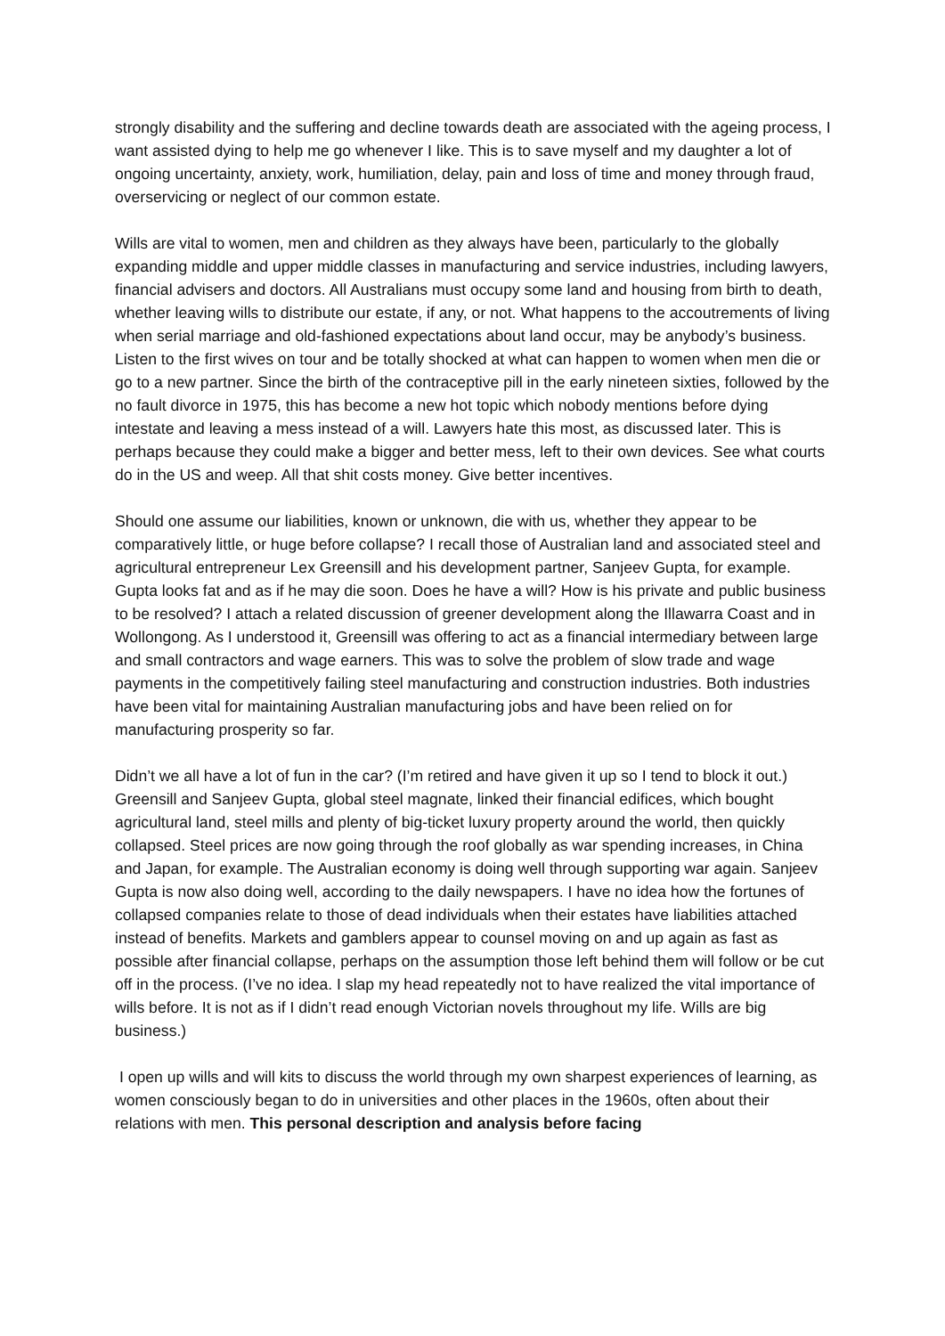strongly disability and the suffering and decline towards death are associated with the ageing process, I want assisted dying to help me go whenever I like. This is to save myself and my daughter a lot of ongoing uncertainty, anxiety, work, humiliation, delay, pain and loss of time and money through fraud, overservicing or neglect of our common estate.
Wills are vital to women, men and children as they always have been, particularly to the globally expanding middle and upper middle classes in manufacturing and service industries, including lawyers, financial advisers and doctors. All Australians must occupy some land and housing from birth to death, whether leaving wills to distribute our estate, if any, or not. What happens to the accoutrements of living when serial marriage and old-fashioned expectations about land occur, may be anybody’s business. Listen to the first wives on tour and be totally shocked at what can happen to women when men die or go to a new partner. Since the birth of the contraceptive pill in the early nineteen sixties, followed by the no fault divorce in 1975, this has become a new hot topic which nobody mentions before dying intestate and leaving a mess instead of a will. Lawyers hate this most, as discussed later. This is perhaps because they could make a bigger and better mess, left to their own devices. See what courts do in the US and weep. All that shit costs money. Give better incentives.
Should one assume our liabilities, known or unknown, die with us, whether they appear to be comparatively little, or huge before collapse? I recall those of Australian land and associated steel and agricultural entrepreneur Lex Greensill and his development partner, Sanjeev Gupta, for example. Gupta looks fat and as if he may die soon. Does he have a will? How is his private and public business to be resolved? I attach a related discussion of greener development along the Illawarra Coast and in Wollongong. As I understood it, Greensill was offering to act as a financial intermediary between large and small contractors and wage earners. This was to solve the problem of slow trade and wage payments in the competitively failing steel manufacturing and construction industries. Both industries have been vital for maintaining Australian manufacturing jobs and have been relied on for manufacturing prosperity so far.
Didn’t we all have a lot of fun in the car? (I’m retired and have given it up so I tend to block it out.) Greensill and Sanjeev Gupta, global steel magnate, linked their financial edifices, which bought agricultural land, steel mills and plenty of big-ticket luxury property around the world, then quickly collapsed. Steel prices are now going through the roof globally as war spending increases, in China and Japan, for example. The Australian economy is doing well through supporting war again. Sanjeev Gupta is now also doing well, according to the daily newspapers. I have no idea how the fortunes of collapsed companies relate to those of dead individuals when their estates have liabilities attached instead of benefits. Markets and gamblers appear to counsel moving on and up again as fast as possible after financial collapse, perhaps on the assumption those left behind them will follow or be cut off in the process. (I’ve no idea. I slap my head repeatedly not to have realized the vital importance of wills before. It is not as if I didn’t read enough Victorian novels throughout my life. Wills are big business.)
I open up wills and will kits to discuss the world through my own sharpest experiences of learning, as women consciously began to do in universities and other places in the 1960s, often about their relations with men. This personal description and analysis before facing